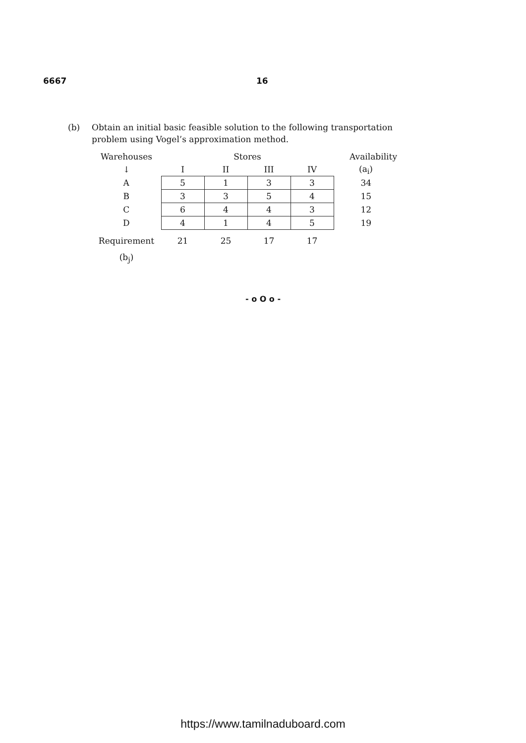6667 16
(b) Obtain an initial basic feasible solution to the following transportation problem using Vogel’s approximation method.
| Warehouses | | Stores | | | Availability |
| ↓ | I | II | III | IV | (a<sub>i</sub>) |
| A | 5 | 1 | 3 | 3 | 34 |
| B | 3 | 3 | 5 | 4 | 15 |
| C | 6 | 4 | 4 | 3 | 12 |
| D | 4 | 1 | 4 | 5 | 19 |
| Requirement | 21 | 25 | 17 | 17 | |
| (b<sub>j</sub>) | | | | | |
- o O o -
https://www.tamilnaduboard.com